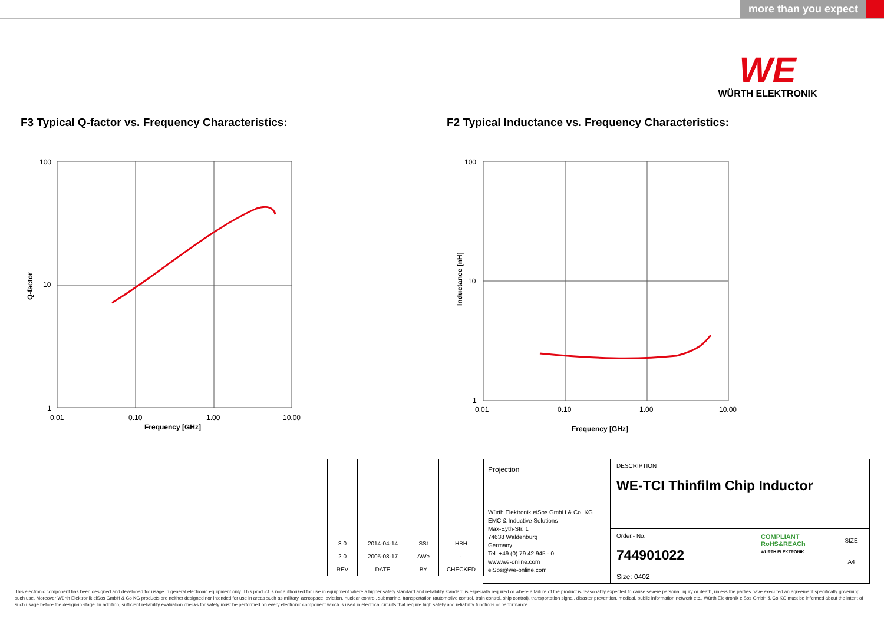more than you expect
WE
WÜRTH ELEKTRONIK
F3 Typical Q-factor vs. Frequency Characteristics:
100
10
1
0.01
0.10
1.00
10.00
Frequency [GHz]
Q-factor
F2 Typical Inductance vs. Frequency Characteristics:
100
10
1
0.01
0.10
1.00
10.00
Frequency [GHz]
Inductance [nH]
| 3.0 | 2014-04-14 | SSt | HBH |
| 2.0 | 2005-08-17 | AWe | - |
| REV | DATE | BY | CHECKED |
Projection
Würth Elektronik eiSos GmbH & Co. KG
EMC & Inductive Solutions
Max-Eyth-Str. 1
74638 Waldenburg
Germany
Tel. +49 (0) 79 42 945 - 0
www.we-online.com
eiSos@we-online.com
DESCRIPTION
WE-TCI Thinfilm Chip Inductor
Order.- No.
744901022
COMPLIANT
RoHS&REACh
WÜRTH ELEKTRONIK
SIZE
A4
Size: 0402
This electronic component has been designed and developed for usage in general electronic equipment only. This product is not authorized for use in equipment where a higher safety standard and reliability standard is especially required or where a failure of the product is reasonably expected to cause severe personal injury or death, unless the parties have executed an agreement specifically governing such use. Moreover Würth Elektronik eiSos GmbH & Co KG products are neither designed nor intended for use in areas such as military, aerospace, aviation, nuclear control, submarine, transportation (automotive control, train control, ship control), transportation signal, disaster prevention, medical, public information network etc.. Würth Elektronik eiSos GmbH & Co KG must be informed about the intent of such usage before the design-in stage. In addition, sufficient reliability evaluation checks for safety must be performed on every electronic component which is used in electrical circuits that require high safety and reliability functions or performance.